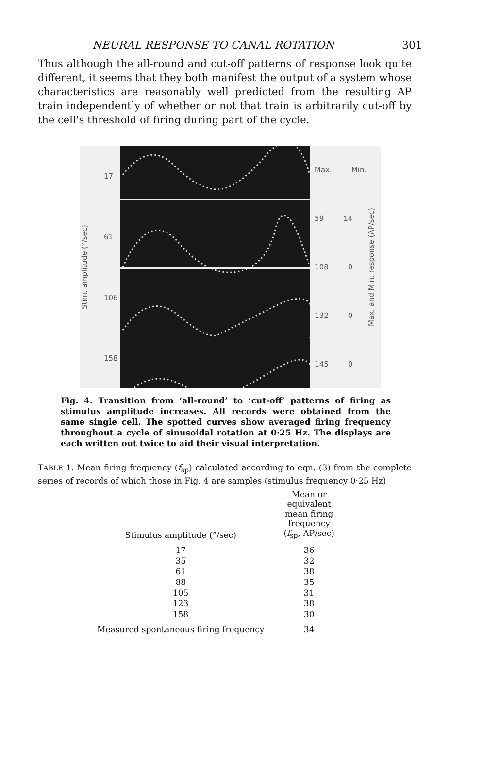NEURAL RESPONSE TO CANAL ROTATION 301
Thus although the all-round and cut-off patterns of response look quite different, it seems that they both manifest the output of a system whose characteristics are reasonably well predicted from the resulting AP train independently of whether or not that train is arbitrarily cut-off by the cell's threshold of firing during part of the cycle.
Stim. amplitude (°/sec)
17
61
106
158
Max. Min.
59 14
108 0
132 0
145 0
Max. and Min. response (AP/sec)
Fig. 4. Transition from ‘all-round’ to ‘cut-off’ patterns of firing as stimulus amplitude increases. All records were obtained from the same single cell. The spotted curves show averaged firing frequency throughout a cycle of sinusoidal rotation at 0·25 Hz. The displays are each written out twice to aid their visual interpretation.
TABLE 1. Mean firing frequency (f<sub>sp</sub>) calculated according to eqn. (3) from the complete series of records of which those in Fig. 4 are samples (stimulus frequency 0·25 Hz)
| Stimulus amplitude (°/sec) | Mean or equivalent mean firing frequency ( f<sub>sp</sub>, AP/sec) |
| --- | --- |
| 17 | 36 |
| 35 | 32 |
| 61 | 38 |
| 88 | 35 |
| 105 | 31 |
| 123 | 38 |
| 158 | 30 |
| Measured spontaneous firing frequency | 34 |